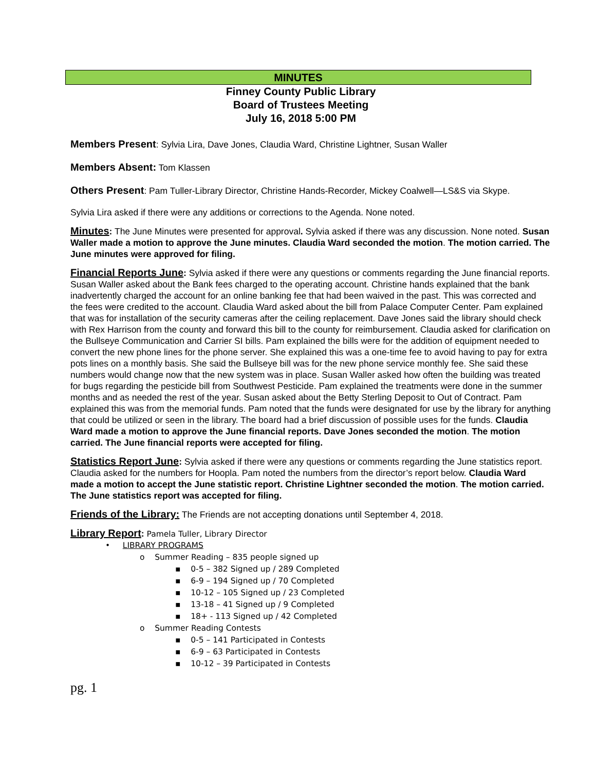MINUTES
Finney County Public Library
Board of Trustees Meeting
July 16, 2018 5:00 PM
Members Present: Sylvia Lira, Dave Jones, Claudia Ward, Christine Lightner, Susan Waller
Members Absent: Tom Klassen
Others Present: Pam Tuller-Library Director, Christine Hands-Recorder, Mickey Coalwell—LS&S via Skype.
Sylvia Lira asked if there were any additions or corrections to the Agenda. None noted.
Minutes: The June Minutes were presented for approval. Sylvia asked if there was any discussion. None noted. Susan Waller made a motion to approve the June minutes. Claudia Ward seconded the motion. The motion carried. The June minutes were approved for filing.
Financial Reports June: Sylvia asked if there were any questions or comments regarding the June financial reports. Susan Waller asked about the Bank fees charged to the operating account. Christine hands explained that the bank inadvertently charged the account for an online banking fee that had been waived in the past. This was corrected and the fees were credited to the account. Claudia Ward asked about the bill from Palace Computer Center. Pam explained that was for installation of the security cameras after the ceiling replacement. Dave Jones said the library should check with Rex Harrison from the county and forward this bill to the county for reimbursement. Claudia asked for clarification on the Bullseye Communication and Carrier SI bills. Pam explained the bills were for the addition of equipment needed to convert the new phone lines for the phone server. She explained this was a one-time fee to avoid having to pay for extra pots lines on a monthly basis. She said the Bullseye bill was for the new phone service monthly fee. She said these numbers would change now that the new system was in place. Susan Waller asked how often the building was treated for bugs regarding the pesticide bill from Southwest Pesticide. Pam explained the treatments were done in the summer months and as needed the rest of the year. Susan asked about the Betty Sterling Deposit to Out of Contract. Pam explained this was from the memorial funds. Pam noted that the funds were designated for use by the library for anything that could be utilized or seen in the library. The board had a brief discussion of possible uses for the funds. Claudia Ward made a motion to approve the June financial reports. Dave Jones seconded the motion. The motion carried. The June financial reports were accepted for filing.
Statistics Report June: Sylvia asked if there were any questions or comments regarding the June statistics report. Claudia asked for the numbers for Hoopla. Pam noted the numbers from the director’s report below. Claudia Ward made a motion to accept the June statistic report. Christine Lightner seconded the motion. The motion carried. The June statistics report was accepted for filing.
Friends of the Library: The Friends are not accepting donations until September 4, 2018.
Library Report: Pamela Tuller, Library Director
• LIBRARY PROGRAMS
o Summer Reading – 835 people signed up
▪ 0-5 – 382 Signed up / 289 Completed
▪ 6-9 – 194 Signed up / 70 Completed
▪ 10-12 – 105 Signed up / 23 Completed
▪ 13-18 – 41 Signed up / 9 Completed
▪ 18+ - 113 Signed up / 42 Completed
o Summer Reading Contests
▪ 0-5 – 141 Participated in Contests
▪ 6-9 – 63 Participated in Contests
▪ 10-12 – 39 Participated in Contests
pg. 1